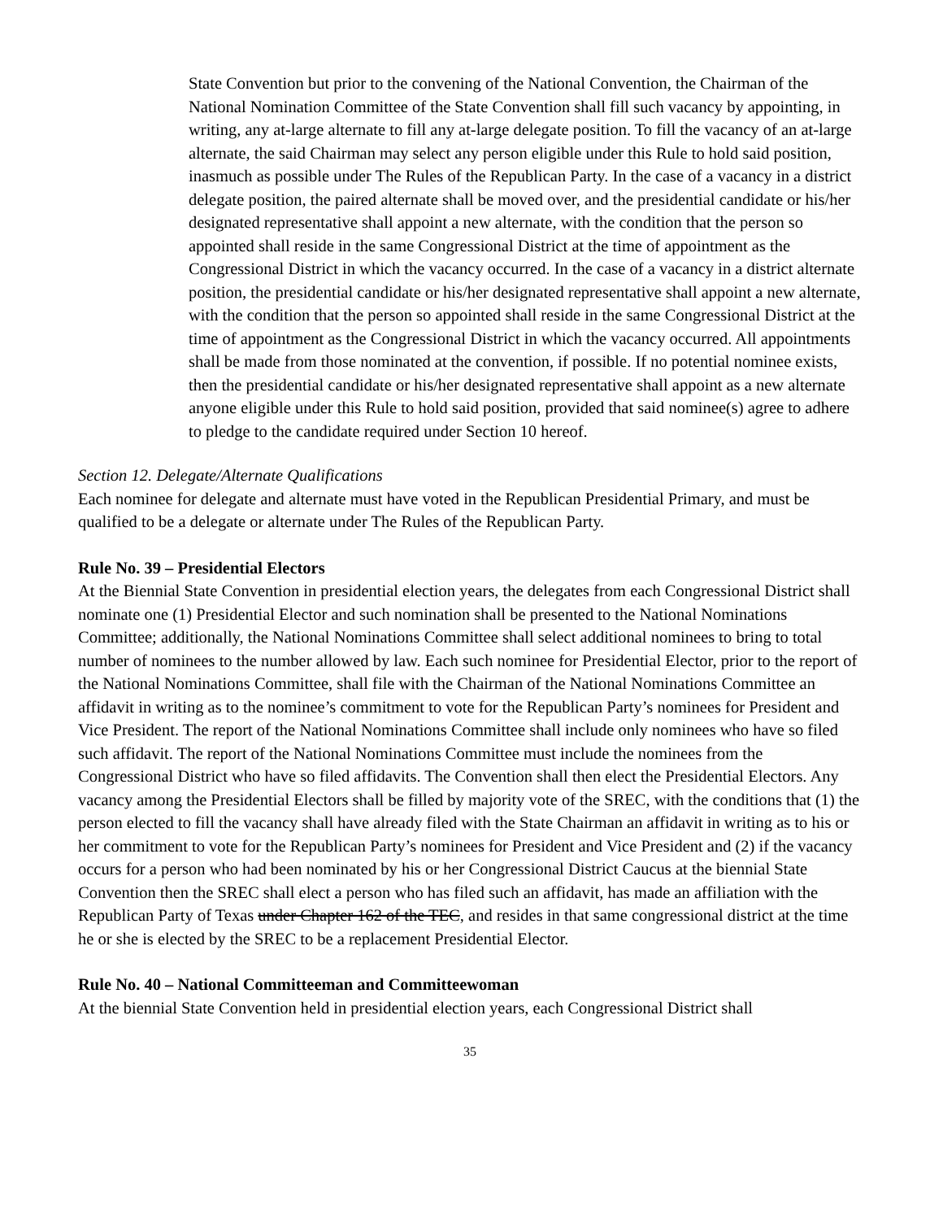State Convention but prior to the convening of the National Convention, the Chairman of the National Nomination Committee of the State Convention shall fill such vacancy by appointing, in writing, any at-large alternate to fill any at-large delegate position. To fill the vacancy of an at-large alternate, the said Chairman may select any person eligible under this Rule to hold said position, inasmuch as possible under The Rules of the Republican Party. In the case of a vacancy in a district delegate position, the paired alternate shall be moved over, and the presidential candidate or his/her designated representative shall appoint a new alternate, with the condition that the person so appointed shall reside in the same Congressional District at the time of appointment as the Congressional District in which the vacancy occurred. In the case of a vacancy in a district alternate position, the presidential candidate or his/her designated representative shall appoint a new alternate, with the condition that the person so appointed shall reside in the same Congressional District at the time of appointment as the Congressional District in which the vacancy occurred. All appointments shall be made from those nominated at the convention, if possible. If no potential nominee exists, then the presidential candidate or his/her designated representative shall appoint as a new alternate anyone eligible under this Rule to hold said position, provided that said nominee(s) agree to adhere to pledge to the candidate required under Section 10 hereof.
Section 12. Delegate/Alternate Qualifications
Each nominee for delegate and alternate must have voted in the Republican Presidential Primary, and must be qualified to be a delegate or alternate under The Rules of the Republican Party.
Rule No. 39 – Presidential Electors
At the Biennial State Convention in presidential election years, the delegates from each Congressional District shall nominate one (1) Presidential Elector and such nomination shall be presented to the National Nominations Committee; additionally, the National Nominations Committee shall select additional nominees to bring to total number of nominees to the number allowed by law. Each such nominee for Presidential Elector, prior to the report of the National Nominations Committee, shall file with the Chairman of the National Nominations Committee an affidavit in writing as to the nominee’s commitment to vote for the Republican Party’s nominees for President and Vice President. The report of the National Nominations Committee shall include only nominees who have so filed such affidavit. The report of the National Nominations Committee must include the nominees from the Congressional District who have so filed affidavits. The Convention shall then elect the Presidential Electors. Any vacancy among the Presidential Electors shall be filled by majority vote of the SREC, with the conditions that (1) the person elected to fill the vacancy shall have already filed with the State Chairman an affidavit in writing as to his or her commitment to vote for the Republican Party’s nominees for President and Vice President and (2) if the vacancy occurs for a person who had been nominated by his or her Congressional District Caucus at the biennial State Convention then the SREC shall elect a person who has filed such an affidavit, has made an affiliation with the Republican Party of Texas under Chapter 162 of the TEC, and resides in that same congressional district at the time he or she is elected by the SREC to be a replacement Presidential Elector.
Rule No. 40 – National Committeeman and Committeewoman
At the biennial State Convention held in presidential election years, each Congressional District shall
35